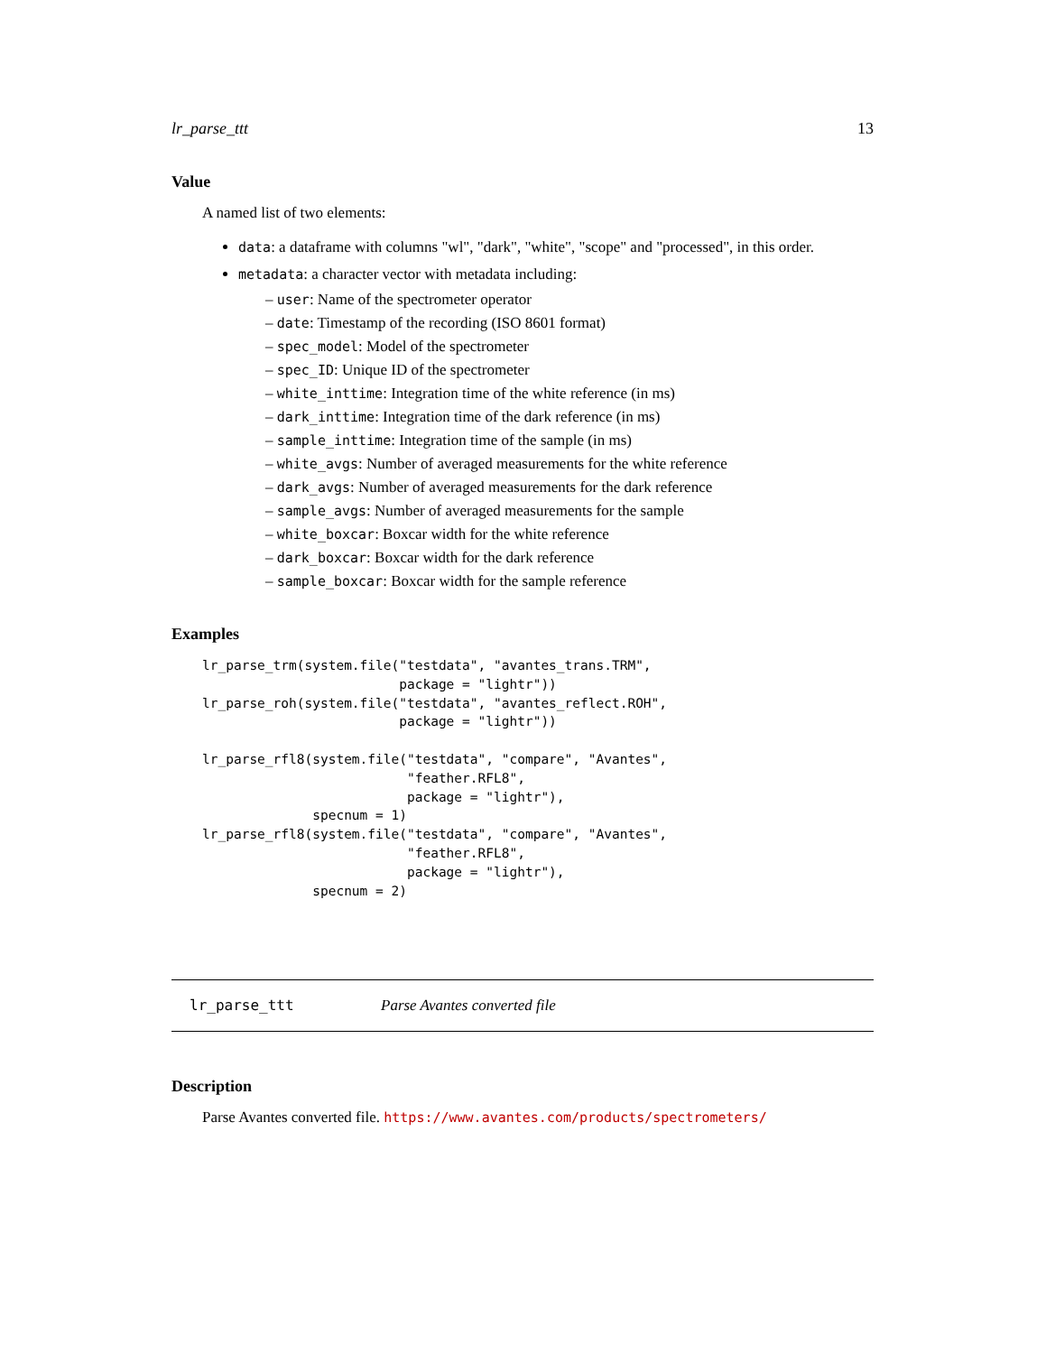lr_parse_ttt 13
Value
A named list of two elements:
data: a dataframe with columns "wl", "dark", "white", "scope" and "processed", in this order.
metadata: a character vector with metadata including:
– user: Name of the spectrometer operator
– date: Timestamp of the recording (ISO 8601 format)
– spec_model: Model of the spectrometer
– spec_ID: Unique ID of the spectrometer
– white_inttime: Integration time of the white reference (in ms)
– dark_inttime: Integration time of the dark reference (in ms)
– sample_inttime: Integration time of the sample (in ms)
– white_avgs: Number of averaged measurements for the white reference
– dark_avgs: Number of averaged measurements for the dark reference
– sample_avgs: Number of averaged measurements for the sample
– white_boxcar: Boxcar width for the white reference
– dark_boxcar: Boxcar width for the dark reference
– sample_boxcar: Boxcar width for the sample reference
Examples
lr_parse_trm(system.file("testdata", "avantes_trans.TRM",
                         package = "lightr"))
lr_parse_roh(system.file("testdata", "avantes_reflect.ROH",
                         package = "lightr"))

lr_parse_rfl8(system.file("testdata", "compare", "Avantes",
                          "feather.RFL8",
                          package = "lightr"),
              specnum = 1)
lr_parse_rfl8(system.file("testdata", "compare", "Avantes",
                          "feather.RFL8",
                          package = "lightr"),
              specnum = 2)
lr_parse_ttt Parse Avantes converted file
Description
Parse Avantes converted file. https://www.avantes.com/products/spectrometers/